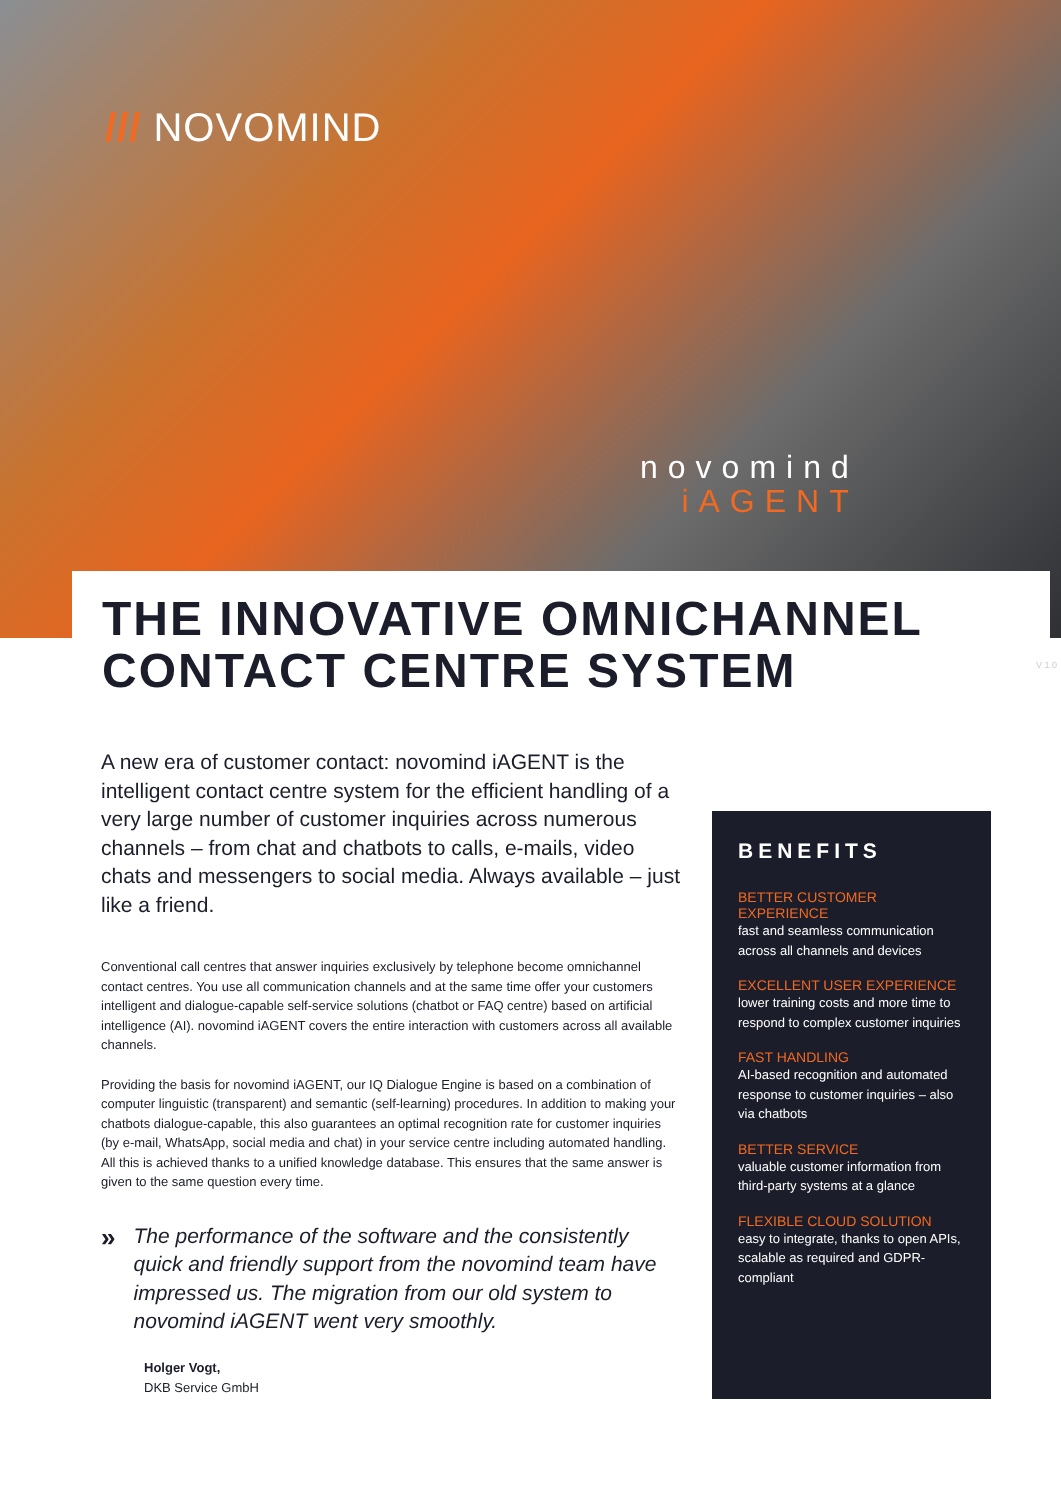/// NOVOMIND
novomind
iAGENT
THE INNOVATIVE OMNICHANNEL CONTACT CENTRE SYSTEM
V 1.0
A new era of customer contact: novomind iAGENT is the intelligent contact centre system for the efficient handling of a very large number of customer inquiries across numer­ous channels – from chat and chatbots to calls, e-mails, video chats and messengers to social media. Always available – just like a friend.
Conventional call centres that answer inquiries exclusively by telephone become omnichannel contact centres. You use all communication channels and at the same time offer your customers intelligent and dialogue-capable self-service solutions (chatbot or FAQ centre) based on artifi­cial intelligence (AI). novomind iAGENT covers the entire interaction with customers across all available channels.
Providing the basis for novomind iAGENT, our IQ Dialogue Engine is based on a combination of computer linguistic (transparent) and semantic (self-learning) procedures. In addition to making your chatbots dialogue-capable, this also guarantees an optimal recognition rate for customer inquiries (by e-mail, WhatsApp, social media and chat) in your service centre including automat­ed handling. All this is achieved thanks to a unified knowledge database. This ensures that the same answer is given to the same question every time.
»
The performance of the software and the consistently quick and friendly support from the novomind team have impressed us. The migration from our old system to novomind iAGENT went very smoothly.
Holger Vogt,
DKB Service GmbH
BENEFITS
BETTER CUSTOMER EXPERIENCE
fast and seamless communication across all channels and devices
EXCELLENT USER EXPERIENCE
lower training costs and more time to respond to complex customer inquiries
FAST HANDLING
AI-based recognition and automated response to customer inquiries – also via chatbots
BETTER SERVICE
valuable customer information from third-party systems at a glance
FLEXIBLE CLOUD SOLUTION
easy to integrate, thanks to open APIs, scalable as required and GDPR-compliant